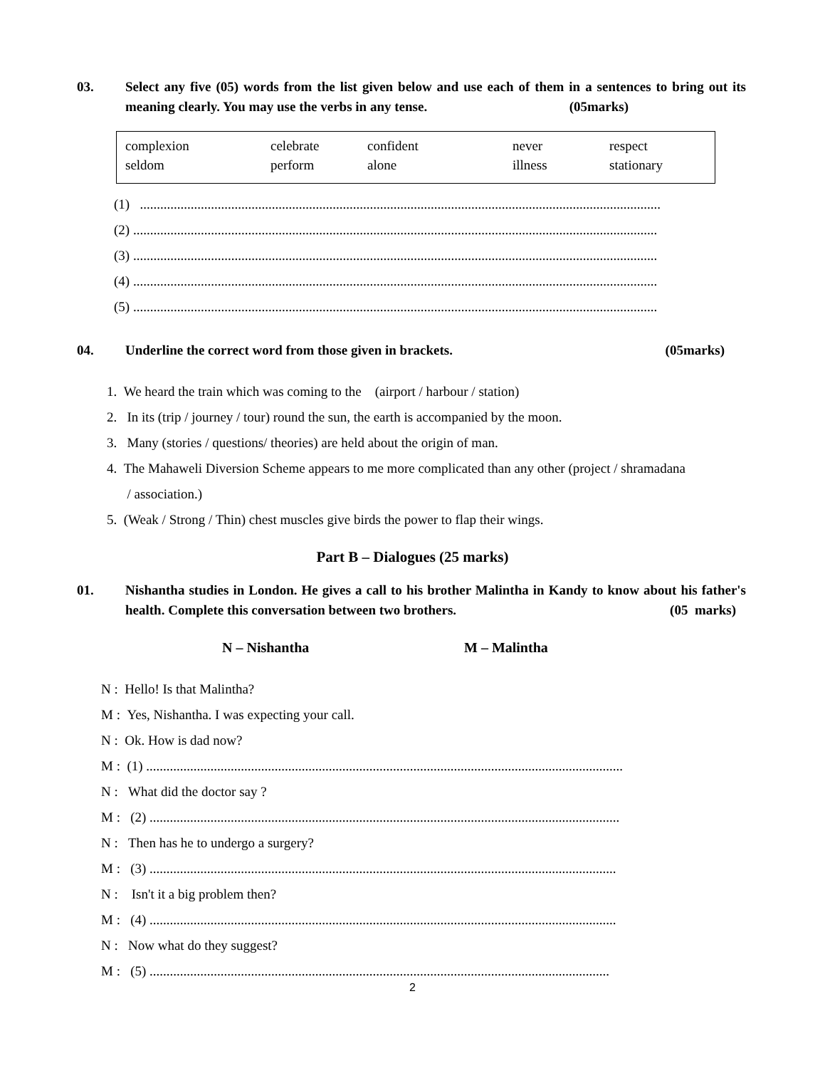03. Select any five (05) words from the list given below and use each of them in a sentences to bring out its meaning clearly. You may use the verbs in any tense. (05marks)
| complexion | celebrate | confident | never | respect |
| seldom | perform | alone | illness | stationary |
(1) ..........................................................................................................................................................
(2) ...........................................................................................................................................................
(3) ...........................................................................................................................................................
(4) ...........................................................................................................................................................
(5) ...........................................................................................................................................................
04. Underline the correct word from those given in brackets. (05marks)
1. We heard the train which was coming to the (airport / harbour / station)
2. In its (trip / journey / tour) round the sun, the earth is accompanied by the moon.
3. Many (stories / questions/ theories) are held about the origin of man.
4. The Mahaweli Diversion Scheme appears to me more complicated than any other (project / shramadana
/ association.)
5. (Weak / Strong / Thin) chest muscles give birds the power to flap their wings.
Part B – Dialogues (25 marks)
01. Nishantha studies in London. He gives a call to his brother Malintha in Kandy to know about his father's health. Complete this conversation between two brothers. (05 marks)
N – Nishantha M – Malintha
N : Hello! Is that Malintha?
M : Yes, Nishantha. I was expecting your call.
N : Ok. How is dad now?
M : (1) .............................................................................................................................................
N : What did the doctor say ?
M : (2) ...........................................................................................................................................
N : Then has he to undergo a surgery?
M : (3) ..........................................................................................................................................
N : Isn't it a big problem then?
M : (4) ..........................................................................................................................................
N : Now what do they suggest?
M : (5) ........................................................................................................................................
2